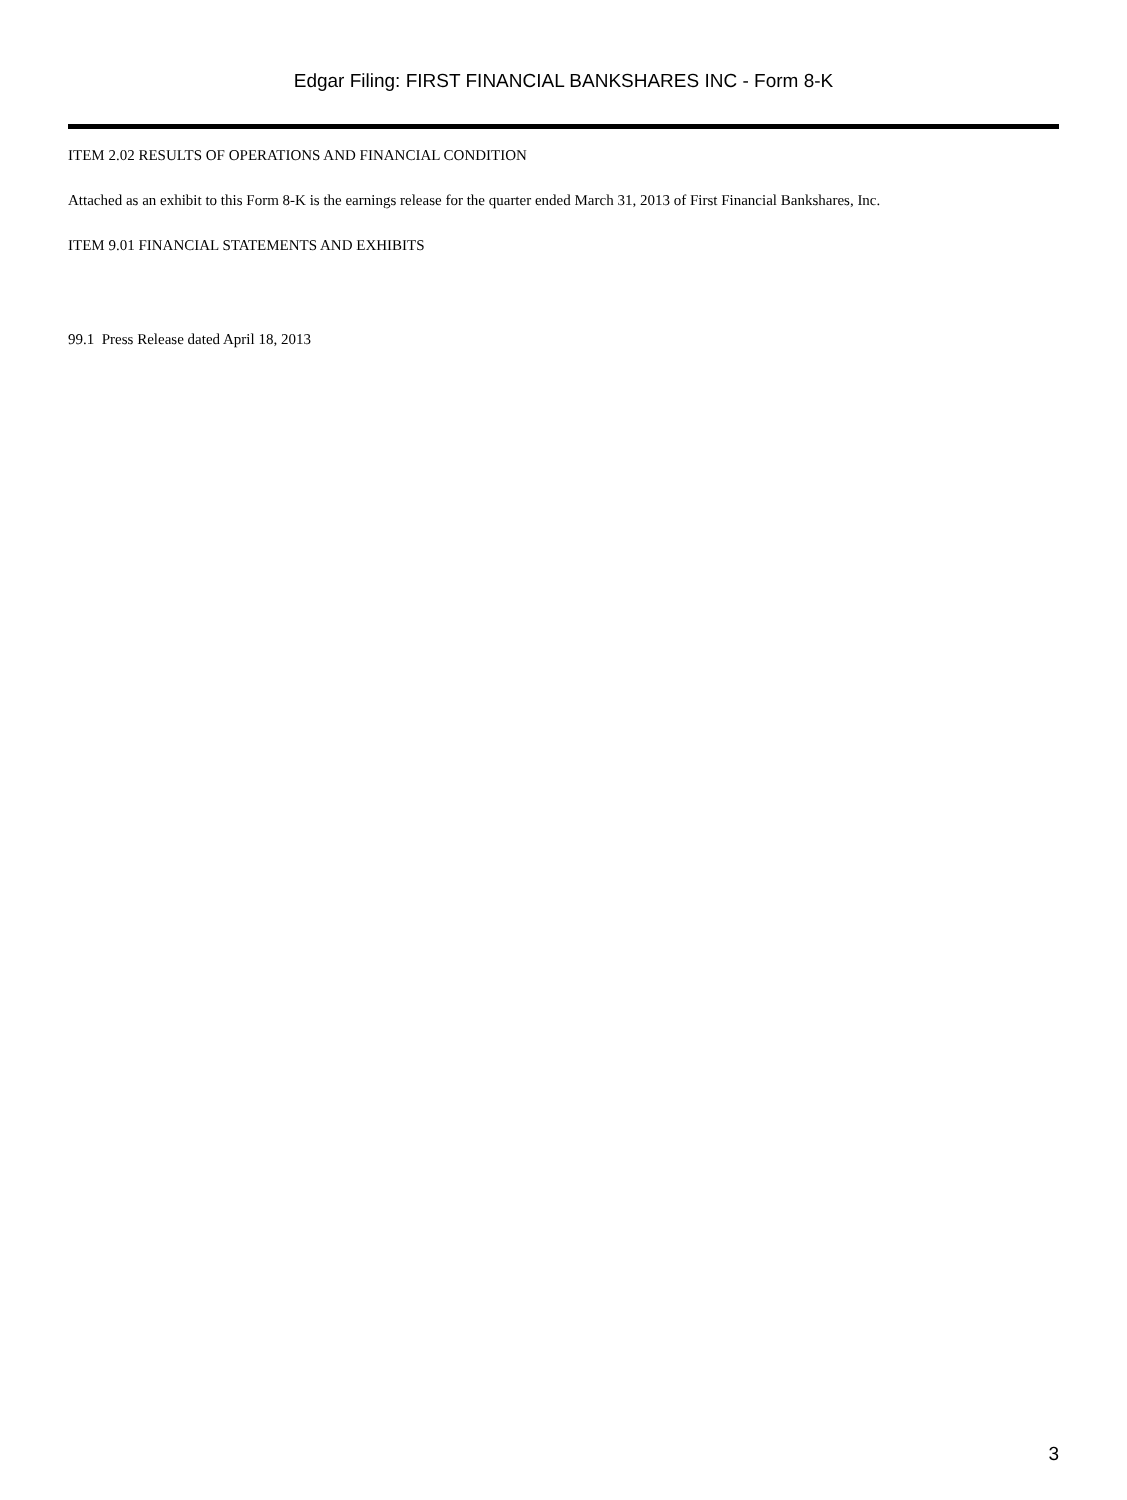Edgar Filing: FIRST FINANCIAL BANKSHARES INC - Form 8-K
ITEM 2.02 RESULTS OF OPERATIONS AND FINANCIAL CONDITION
Attached as an exhibit to this Form 8-K is the earnings release for the quarter ended March 31, 2013 of First Financial Bankshares, Inc.
ITEM 9.01 FINANCIAL STATEMENTS AND EXHIBITS
99.1 Press Release dated April 18, 2013
3